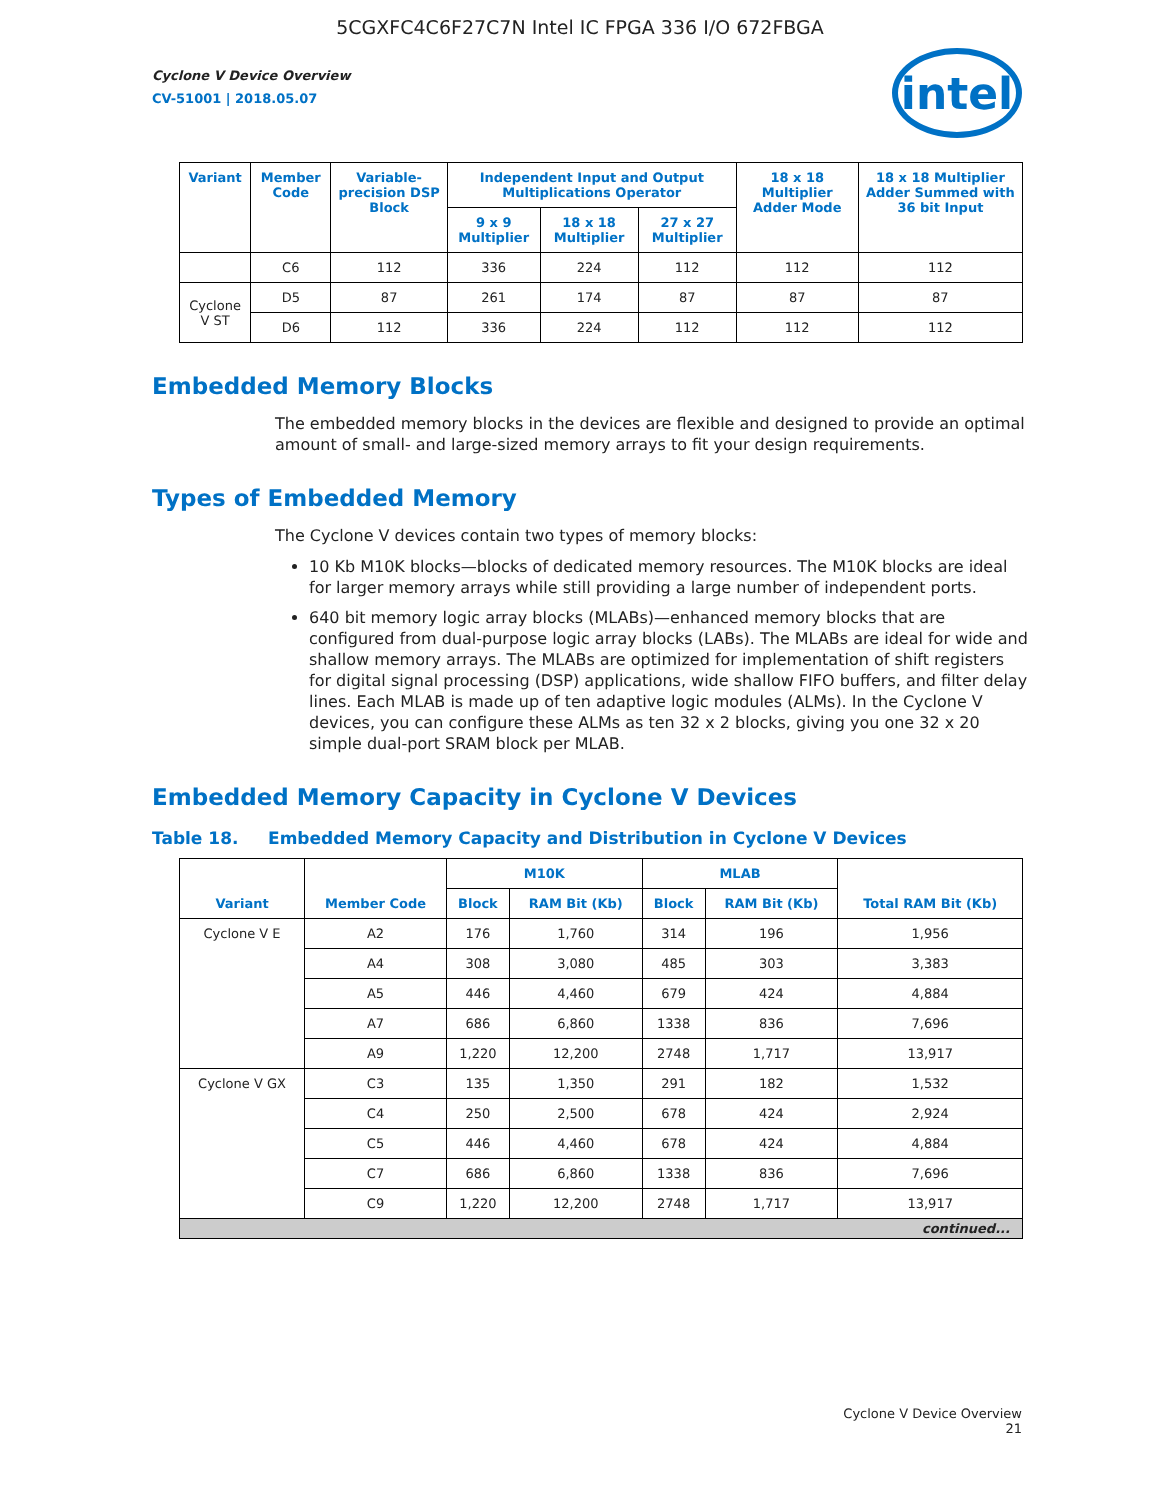5CGXFC4C6F27C7N Intel IC FPGA 336 I/O 672FBGA
Cyclone V Device Overview
CV-51001 | 2018.05.07
intel
| Variant | Member Code | Variable-precision DSP Block | Independent Input and Output Multiplications Operator | | | 18 x 18 Multiplier Adder Mode | 18 x 18 Multiplier Adder Summed with 36 bit Input |
| --- | --- | --- | --- | --- | --- | --- | --- |
| | | | 9 x 9 Multiplier | 18 x 18 Multiplier | 27 x 27 Multiplier | | |
| | C6 | 112 | 336 | 224 | 112 | 112 | 112 |
| Cyclone V ST | D5 | 87 | 261 | 174 | 87 | 87 | 87 |
| | D6 | 112 | 336 | 224 | 112 | 112 | 112 |
Embedded Memory Blocks
The embedded memory blocks in the devices are flexible and designed to provide an optimal amount of small- and large-sized memory arrays to fit your design requirements.
Types of Embedded Memory
The Cyclone V devices contain two types of memory blocks:
10 Kb M10K blocks—blocks of dedicated memory resources. The M10K blocks are ideal for larger memory arrays while still providing a large number of independent ports.
640 bit memory logic array blocks (MLABs)—enhanced memory blocks that are configured from dual-purpose logic array blocks (LABs). The MLABs are ideal for wide and shallow memory arrays. The MLABs are optimized for implementation of shift registers for digital signal processing (DSP) applications, wide shallow FIFO buffers, and filter delay lines. Each MLAB is made up of ten adaptive logic modules (ALMs). In the Cyclone V devices, you can configure these ALMs as ten 32 x 2 blocks, giving you one 32 x 20 simple dual-port SRAM block per MLAB.
Embedded Memory Capacity in Cyclone V Devices
Table 18. Embedded Memory Capacity and Distribution in Cyclone V Devices
| Variant | Member Code | M10K | | MLAB | | Total RAM Bit (Kb) |
| --- | --- | --- | --- | --- | --- | --- |
| | | Block | RAM Bit (Kb) | Block | RAM Bit (Kb) | |
| Cyclone V E | A2 | 176 | 1,760 | 314 | 196 | 1,956 |
| | A4 | 308 | 3,080 | 485 | 303 | 3,383 |
| | A5 | 446 | 4,460 | 679 | 424 | 4,884 |
| | A7 | 686 | 6,860 | 1338 | 836 | 7,696 |
| | A9 | 1,220 | 12,200 | 2748 | 1,717 | 13,917 |
| Cyclone V GX | C3 | 135 | 1,350 | 291 | 182 | 1,532 |
| | C4 | 250 | 2,500 | 678 | 424 | 2,924 |
| | C5 | 446 | 4,460 | 678 | 424 | 4,884 |
| | C7 | 686 | 6,860 | 1338 | 836 | 7,696 |
| | C9 | 1,220 | 12,200 | 2748 | 1,717 | 13,917 |
| continued... | | | | | | |
Cyclone V Device Overview
21